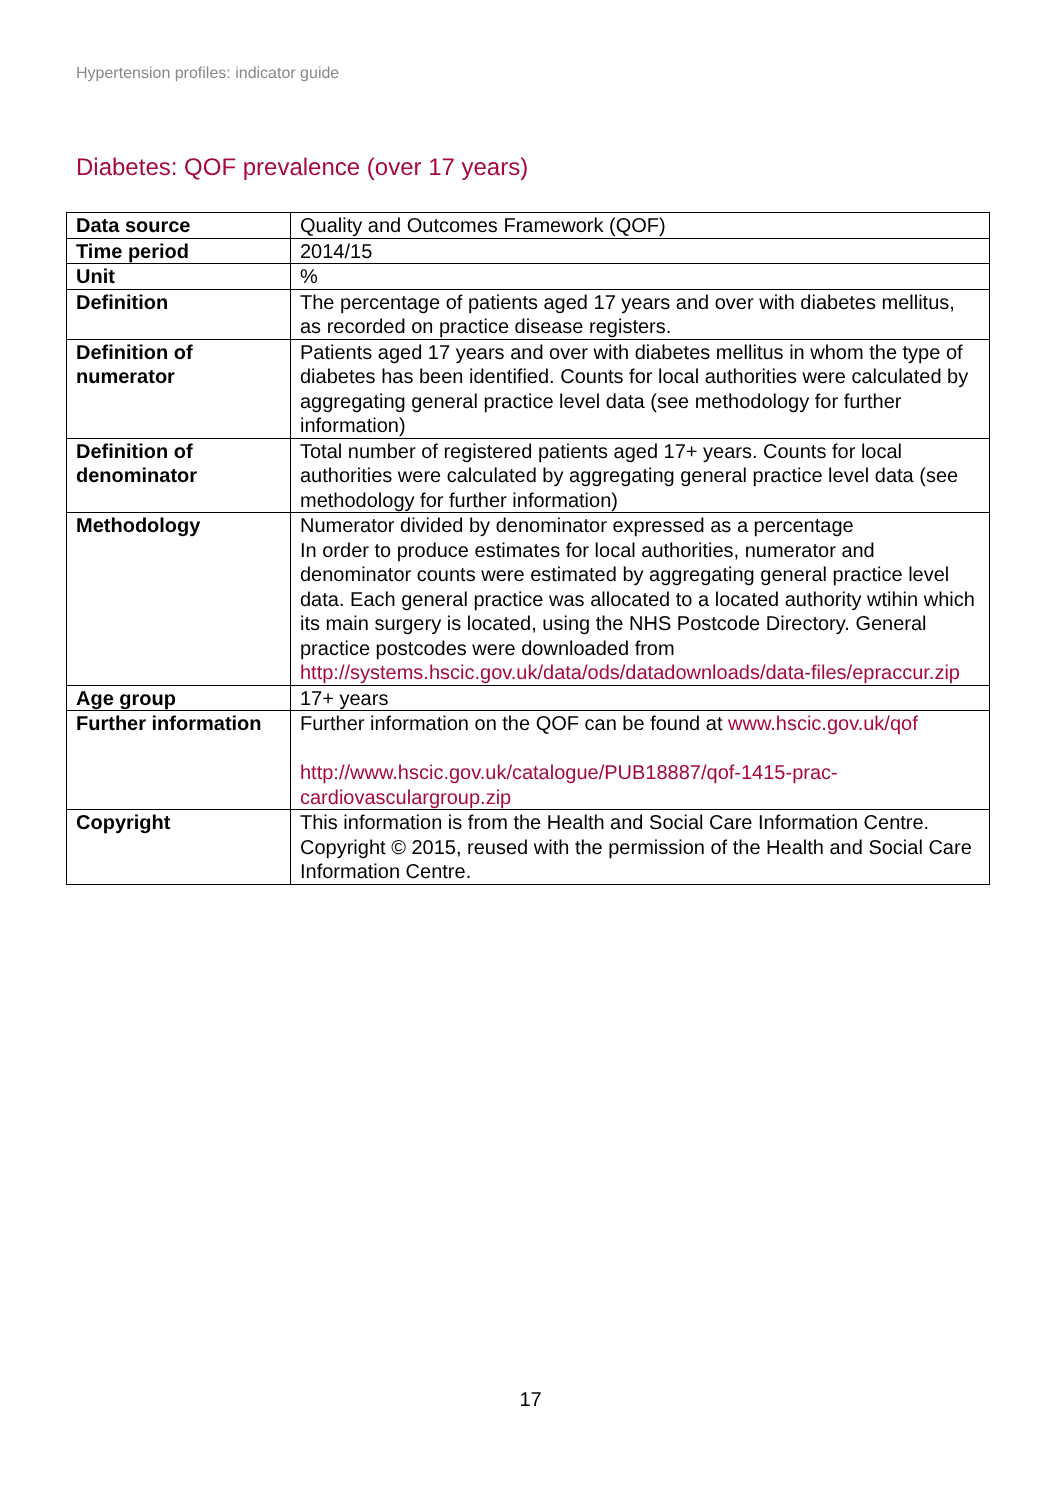Hypertension profiles: indicator guide
Diabetes: QOF prevalence (over 17 years)
| Data source | Quality and Outcomes Framework (QOF) |
| Time period | 2014/15 |
| Unit | % |
| Definition | The percentage of patients aged 17 years and over with diabetes mellitus, as recorded on practice disease registers. |
| Definition of numerator | Patients aged 17 years and over with diabetes mellitus in whom the type of diabetes has been identified. Counts for local authorities were calculated by aggregating general practice level data (see methodology for further information) |
| Definition of denominator | Total number of registered patients aged 17+ years. Counts for local authorities were calculated by aggregating general practice level data (see methodology for further information) |
| Methodology | Numerator divided by denominator expressed as a percentage In order to produce estimates for local authorities, numerator and denominator counts were estimated by aggregating general practice level data. Each general practice was allocated to a located authority wtihin which its main surgery is located, using the NHS Postcode Directory. General practice postcodes were downloaded from http://systems.hscic.gov.uk/data/ods/datadownloads/data-files/epraccur.zip |
| Age group | 17+ years |
| Further information | Further information on the QOF can be found at www.hscic.gov.uk/qof http://www.hscic.gov.uk/catalogue/PUB18887/qof-1415-prac-cardiovasculargroup.zip |
| Copyright | This information is from the Health and Social Care Information Centre. Copyright © 2015, reused with the permission of the Health and Social Care Information Centre. |
17